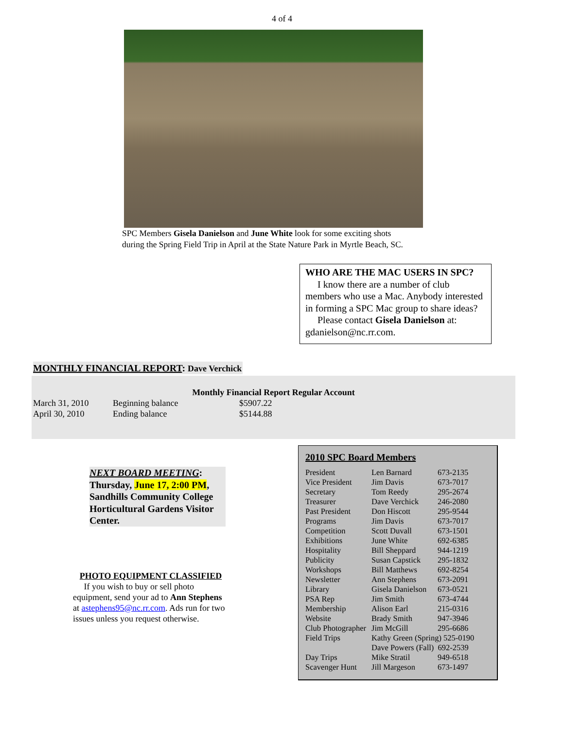4 of 4
SPC Members Gisela Danielson and June White look for some exciting shots
during the Spring Field Trip in April at the State Nature Park in Myrtle Beach, SC.
WHO ARE THE MAC USERS IN SPC?
I know there are a number of club members who use a Mac. Anybody interested in forming a SPC Mac group to share ideas?
Please contact Gisela Danielson at: gdanielson@nc.rr.com.
MONTHLY FINANCIAL REPORT: Dave Verchick
Monthly Financial Report Regular Account
| March 31, 2010 | Beginning balance | $5907.22 |
| April 30, 2010 | Ending balance | $5144.88 |
NEXT BOARD MEETING:
Thursday, June 17, 2:00 PM, Sandhills Community College Horticultural Gardens Visitor Center.
PHOTO EQUIPMENT CLASSIFIED
If you wish to buy or sell photo equipment, send your ad to Ann Stephens at astephens95@nc.rr.com. Ads run for two issues unless you request otherwise.
2010 SPC Board Members
| President | Len Barnard | 673-2135 |
| Vice President | Jim Davis | 673-7017 |
| Secretary | Tom Reedy | 295-2674 |
| Treasurer | Dave Verchick | 246-2080 |
| Past President | Don Hiscott | 295-9544 |
| Programs | Jim Davis | 673-7017 |
| Competition | Scott Duvall | 673-1501 |
| Exhibitions | June White | 692-6385 |
| Hospitality | Bill Sheppard | 944-1219 |
| Publicity | Susan Capstick | 295-1832 |
| Workshops | Bill Matthews | 692-8254 |
| Newsletter | Ann Stephens | 673-2091 |
| Library | Gisela Danielson | 673-0521 |
| PSA Rep | Jim Smith | 673-4744 |
| Membership | Alison Earl | 215-0316 |
| Website | Brady Smith | 947-3946 |
| Club Photographer | Jim McGill | 295-6686 |
| Field Trips | Kathy Green (Spring) 525-0190 | |
| | Dave Powers (Fall) 692-2539 | |
| Day Trips | Mike Stratil | 949-6518 |
| Scavenger Hunt | Jill Margeson | 673-1497 |